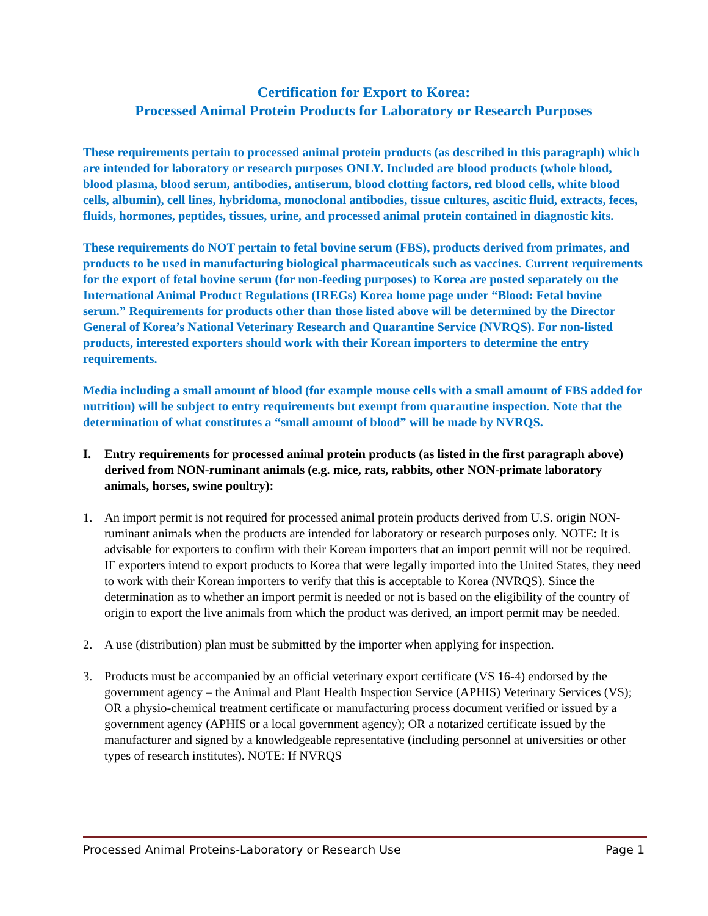Certification for Export to Korea:
Processed Animal Protein Products for Laboratory or Research Purposes
These requirements pertain to processed animal protein products (as described in this paragraph) which are intended for laboratory or research purposes ONLY. Included are blood products (whole blood, blood plasma, blood serum, antibodies, antiserum, blood clotting factors, red blood cells, white blood cells, albumin), cell lines, hybridoma, monoclonal antibodies, tissue cultures, ascitic fluid, extracts, feces, fluids, hormones, peptides, tissues, urine, and processed animal protein contained in diagnostic kits.
These requirements do NOT pertain to fetal bovine serum (FBS), products derived from primates, and products to be used in manufacturing biological pharmaceuticals such as vaccines. Current requirements for the export of fetal bovine serum (for non-feeding purposes) to Korea are posted separately on the International Animal Product Regulations (IREGs) Korea home page under “Blood: Fetal bovine serum.” Requirements for products other than those listed above will be determined by the Director General of Korea’s National Veterinary Research and Quarantine Service (NVRQS). For non-listed products, interested exporters should work with their Korean importers to determine the entry requirements.
Media including a small amount of blood (for example mouse cells with a small amount of FBS added for nutrition) will be subject to entry requirements but exempt from quarantine inspection. Note that the determination of what constitutes a “small amount of blood” will be made by NVRQS.
I. Entry requirements for processed animal protein products (as listed in the first paragraph above) derived from NON-ruminant animals (e.g. mice, rats, rabbits, other NON-primate laboratory animals, horses, swine poultry):
1. An import permit is not required for processed animal protein products derived from U.S. origin NON-ruminant animals when the products are intended for laboratory or research purposes only. NOTE: It is advisable for exporters to confirm with their Korean importers that an import permit will not be required. IF exporters intend to export products to Korea that were legally imported into the United States, they need to work with their Korean importers to verify that this is acceptable to Korea (NVRQS). Since the determination as to whether an import permit is needed or not is based on the eligibility of the country of origin to export the live animals from which the product was derived, an import permit may be needed.
2. A use (distribution) plan must be submitted by the importer when applying for inspection.
3. Products must be accompanied by an official veterinary export certificate (VS 16-4) endorsed by the government agency – the Animal and Plant Health Inspection Service (APHIS) Veterinary Services (VS); OR a physio-chemical treatment certificate or manufacturing process document verified or issued by a government agency (APHIS or a local government agency); OR a notarized certificate issued by the manufacturer and signed by a knowledgeable representative (including personnel at universities or other types of research institutes). NOTE: If NVRQS
Processed Animal Proteins-Laboratory or Research Use Page 1